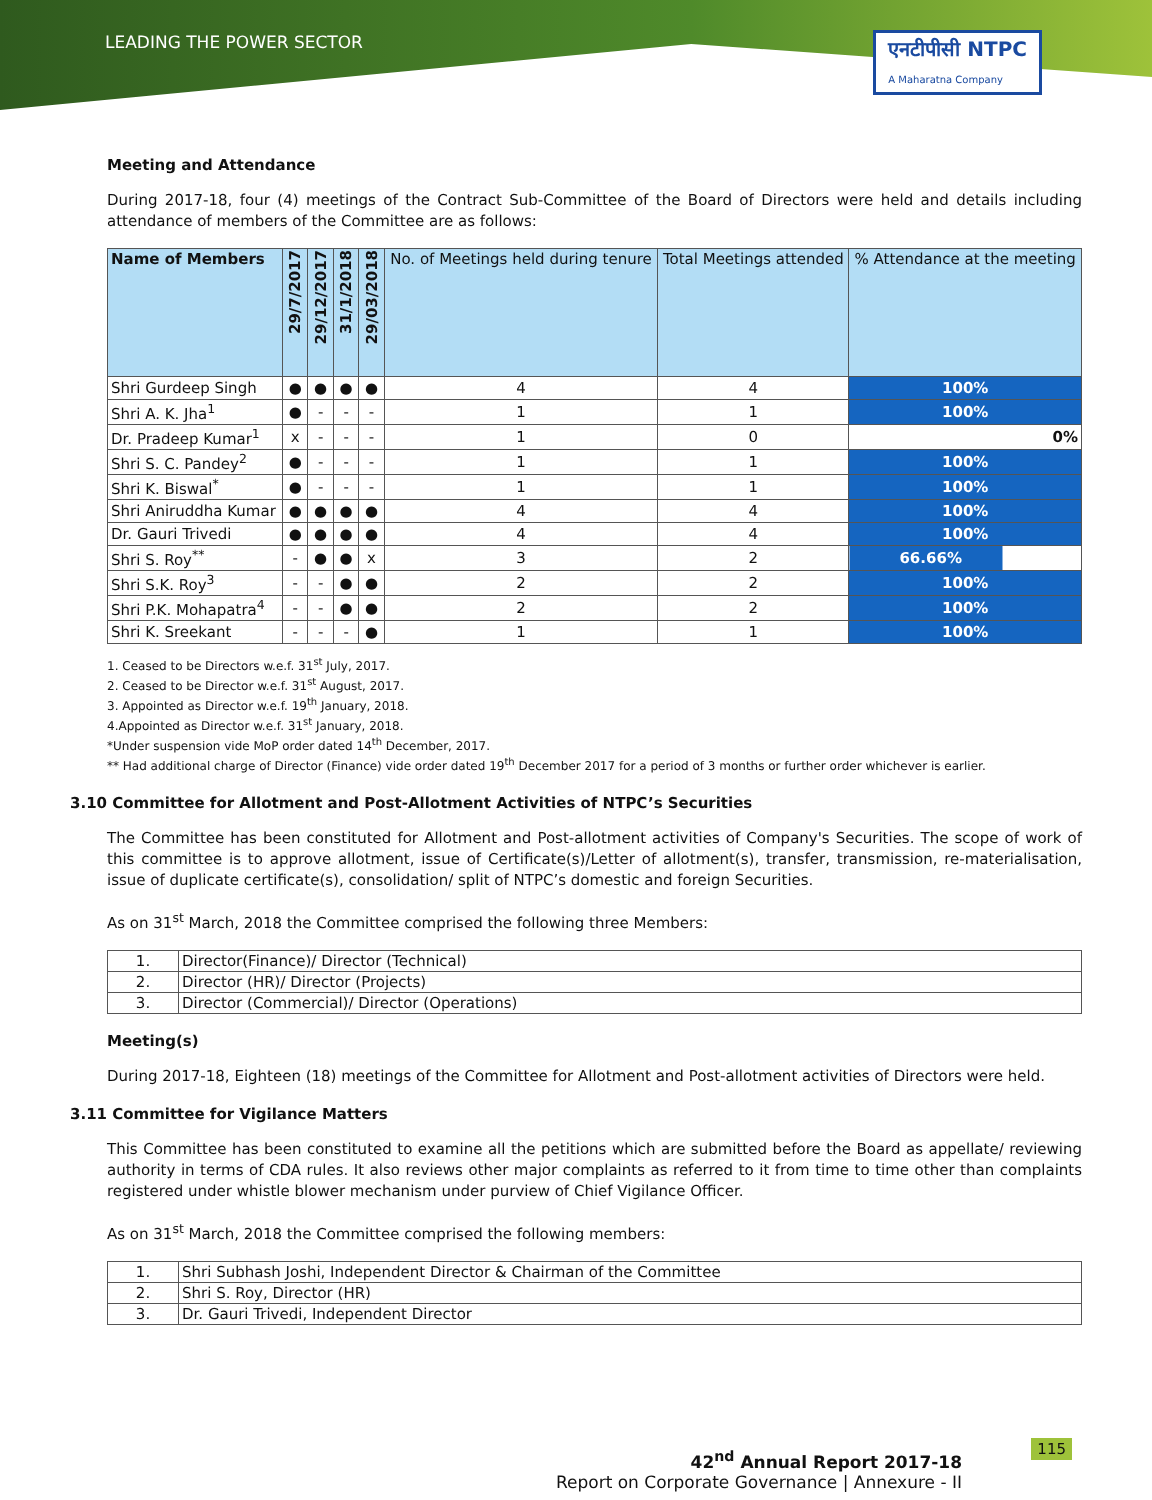LEADING THE POWER SECTOR
एनटीपीसी NTPC
A Maharatna Company
Meeting and Attendance
During 2017-18, four (4) meetings of the Contract Sub-Committee of the Board of Directors were held and details including attendance of members of the Committee are as follows:
| Name of Members | 29/7/2017 | 29/12/2017 | 31/1/2018 | 29/03/2018 | No. of Meetings held during tenure | Total Meetings attended | % Attendance at the meeting |
| --- | --- | --- | --- | --- | --- | --- | --- |
| Shri Gurdeep Singh | ● | ● | ● | ● | 4 | 4 | 100% |
| Shri A. K. Jha<sup>1</sup> | ● | - | - | - | 1 | 1 | 100% |
| Dr. Pradeep Kumar<sup>1</sup> | x | - | - | - | 1 | 0 | 0% |
| Shri S. C. Pandey<sup>2</sup> | ● | - | - | - | 1 | 1 | 100% |
| Shri K. Biswal<sup>*</sup> | ● | - | - | - | 1 | 1 | 100% |
| Shri Aniruddha Kumar | ● | ● | ● | ● | 4 | 4 | 100% |
| Dr. Gauri Trivedi | ● | ● | ● | ● | 4 | 4 | 100% |
| Shri S. Roy<sup>**</sup> | - | ● | ● | x | 3 | 2 | 66.66% |
| Shri S.K. Roy<sup>3</sup> | - | - | ● | ● | 2 | 2 | 100% |
| Shri P.K. Mohapatra<sup>4</sup> | - | - | ● | ● | 2 | 2 | 100% |
| Shri K. Sreekant | - | - | - | ● | 1 | 1 | 100% |
1. Ceased to be Directors w.e.f. 31<sup>st</sup> July, 2017.
2. Ceased to be Director w.e.f. 31<sup>st</sup> August, 2017.
3. Appointed as Director w.e.f. 19<sup>th</sup> January, 2018.
4.Appointed as Director w.e.f. 31<sup>st</sup> January, 2018.
*Under suspension vide MoP order dated 14<sup>th</sup> December, 2017.
** Had additional charge of Director (Finance) vide order dated 19<sup>th</sup> December 2017 for a period of 3 months or further order whichever is earlier.
3.10 Committee for Allotment and Post-Allotment Activities of NTPC’s Securities
The Committee has been constituted for Allotment and Post-allotment activities of Company's Securities. The scope of work of this committee is to approve allotment, issue of Certificate(s)/Letter of allotment(s), transfer, transmission, re-materialisation, issue of duplicate certificate(s), consolidation/ split of NTPC’s domestic and foreign Securities.
As on 31<sup>st</sup> March, 2018 the Committee comprised the following three Members:
| 1. | Director(Finance)/ Director (Technical) |
| 2. | Director (HR)/ Director (Projects) |
| 3. | Director (Commercial)/ Director (Operations) |
Meeting(s)
During 2017-18, Eighteen (18) meetings of the Committee for Allotment and Post-allotment activities of Directors were held.
3.11 Committee for Vigilance Matters
This Committee has been constituted to examine all the petitions which are submitted before the Board as appellate/ reviewing authority in terms of CDA rules. It also reviews other major complaints as referred to it from time to time other than complaints registered under whistle blower mechanism under purview of Chief Vigilance Officer.
As on 31<sup>st</sup> March, 2018 the Committee comprised the following members:
| 1. | Shri Subhash Joshi, Independent Director & Chairman of the Committee |
| 2. | Shri S. Roy, Director (HR) |
| 3. | Dr. Gauri Trivedi, Independent Director |
115
42<sup>nd</sup> Annual Report 2017-18
Report on Corporate Governance | Annexure - II